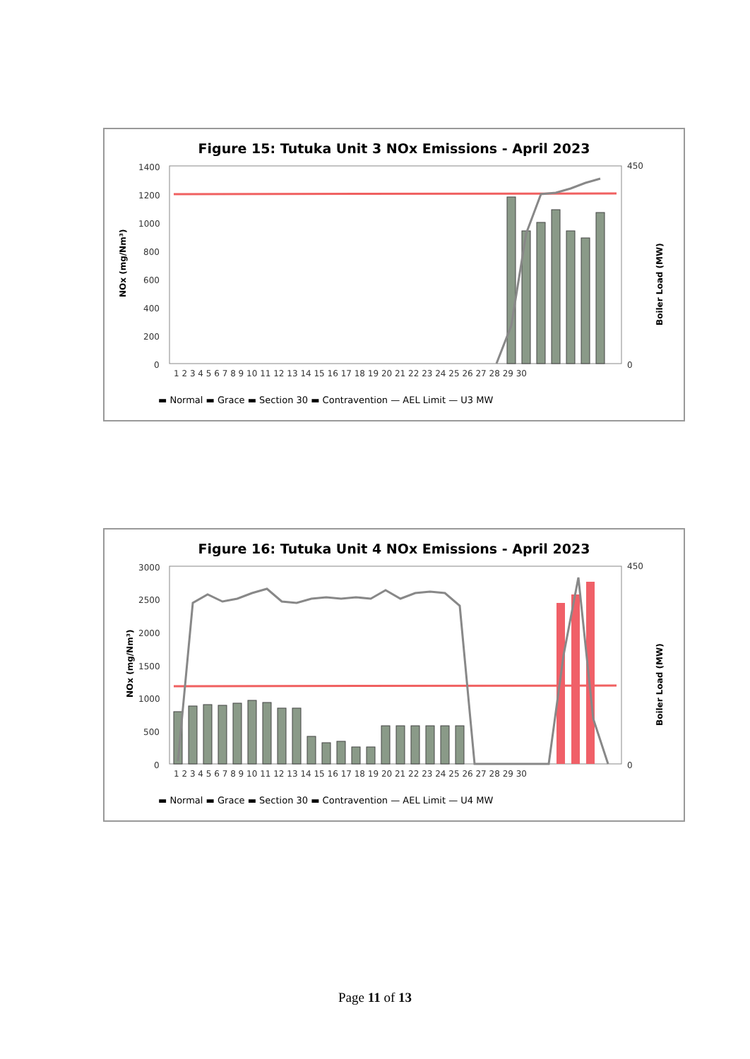Figure 15: Tutuka Unit 3 NOx Emissions - April 2023
NOx (mg/Nm³)
1400
1200
1000
800
600
400
200
0
450
0
1 2 3 4 5 6 7 8 9 10 11 12 13 14 15 16 17 18 19 20 21 22 23 24 25 26 27 28 29 30
Boiler Load (MW)
▬ Normal ▬ Grace ▬ Section 30 ▬ Contravention — AEL Limit — U3 MW
Figure 16: Tutuka Unit 4 NOx Emissions - April 2023
NOx (mg/Nm³)
3000
2500
2000
1500
1000
500
0
450
0
1 2 3 4 5 6 7 8 9 10 11 12 13 14 15 16 17 18 19 20 21 22 23 24 25 26 27 28 29 30
Boiler Load (MW)
▬ Normal ▬ Grace ▬ Section 30 ▬ Contravention — AEL Limit — U4 MW
Page 11 of 13